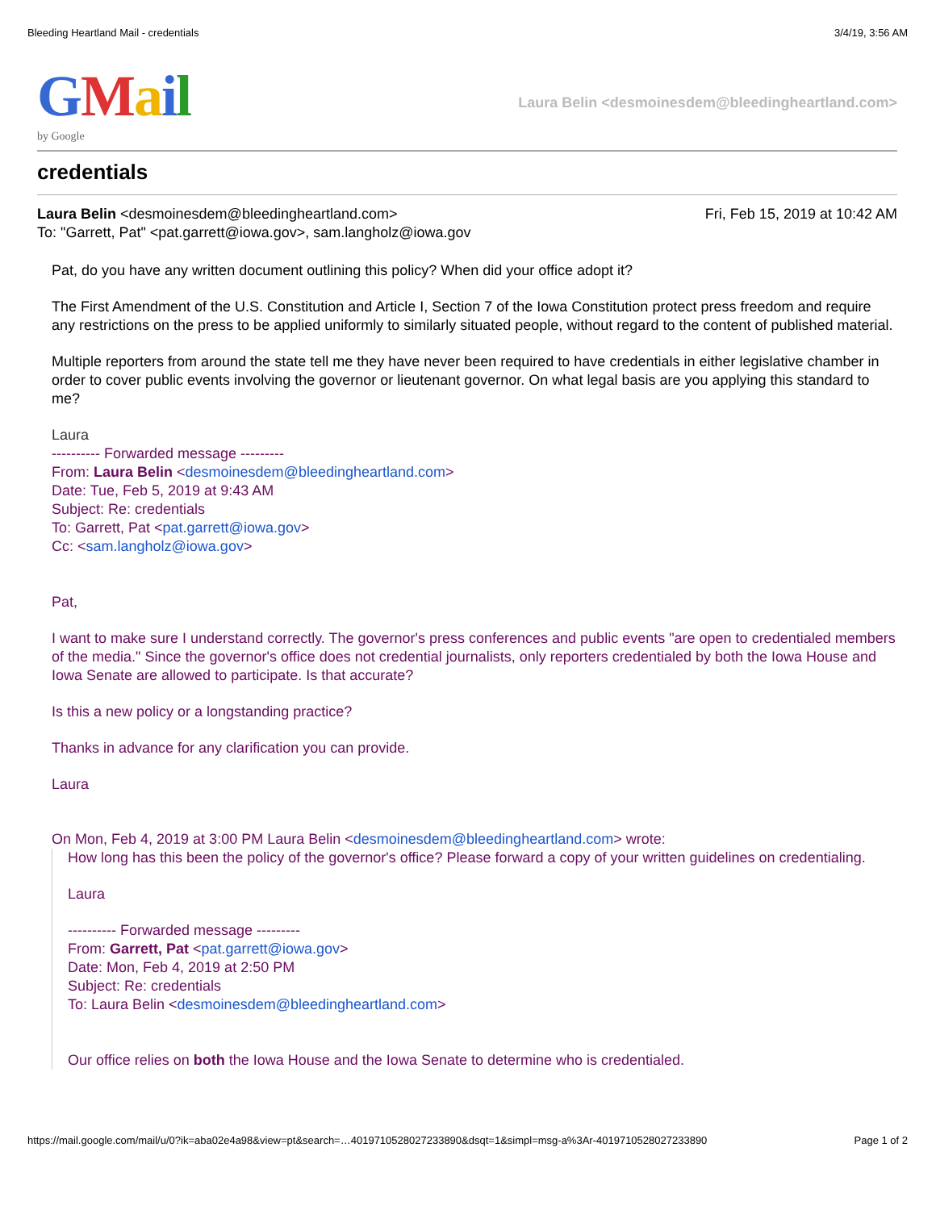Bleeding Heartland Mail - credentials 3/4/19, 3:56 AM
GMail
by Google
Laura Belin <desmoinesdem@bleedingheartland.com>
credentials
Laura Belin <desmoinesdem@bleedingheartland.com>
To: "Garrett, Pat" <pat.garrett@iowa.gov>, sam.langholz@iowa.gov
Fri, Feb 15, 2019 at 10:42 AM
Pat, do you have any written document outlining this policy? When did your office adopt it?
The First Amendment of the U.S. Constitution and Article I, Section 7 of the Iowa Constitution protect press freedom and require any restrictions on the press to be applied uniformly to similarly situated people, without regard to the content of published material.
Multiple reporters from around the state tell me they have never been required to have credentials in either legislative chamber in order to cover public events involving the governor or lieutenant governor. On what legal basis are you applying this standard to me?
Laura
---------- Forwarded message ---------
From: Laura Belin <desmoinesdem@bleedingheartland.com>
Date: Tue, Feb 5, 2019 at 9:43 AM
Subject: Re: credentials
To: Garrett, Pat <pat.garrett@iowa.gov>
Cc: <sam.langholz@iowa.gov>
Pat,
I want to make sure I understand correctly. The governor's press conferences and public events "are open to credentialed members of the media." Since the governor's office does not credential journalists, only reporters credentialed by both the Iowa House and Iowa Senate are allowed to participate. Is that accurate?
Is this a new policy or a longstanding practice?
Thanks in advance for any clarification you can provide.
Laura
On Mon, Feb 4, 2019 at 3:00 PM Laura Belin <desmoinesdem@bleedingheartland.com> wrote:
How long has this been the policy of the governor's office? Please forward a copy of your written guidelines on credentialing.
Laura
---------- Forwarded message ---------
From: Garrett, Pat <pat.garrett@iowa.gov>
Date: Mon, Feb 4, 2019 at 2:50 PM
Subject: Re: credentials
To: Laura Belin <desmoinesdem@bleedingheartland.com>
Our office relies on both the Iowa House and the Iowa Senate to determine who is credentialed.
https://mail.google.com/mail/u/0?ik=aba02e4a98&view=pt&search=…4019710528027233890&dsqt=1&simpl=msg-a%3Ar-4019710528027233890 Page 1 of 2